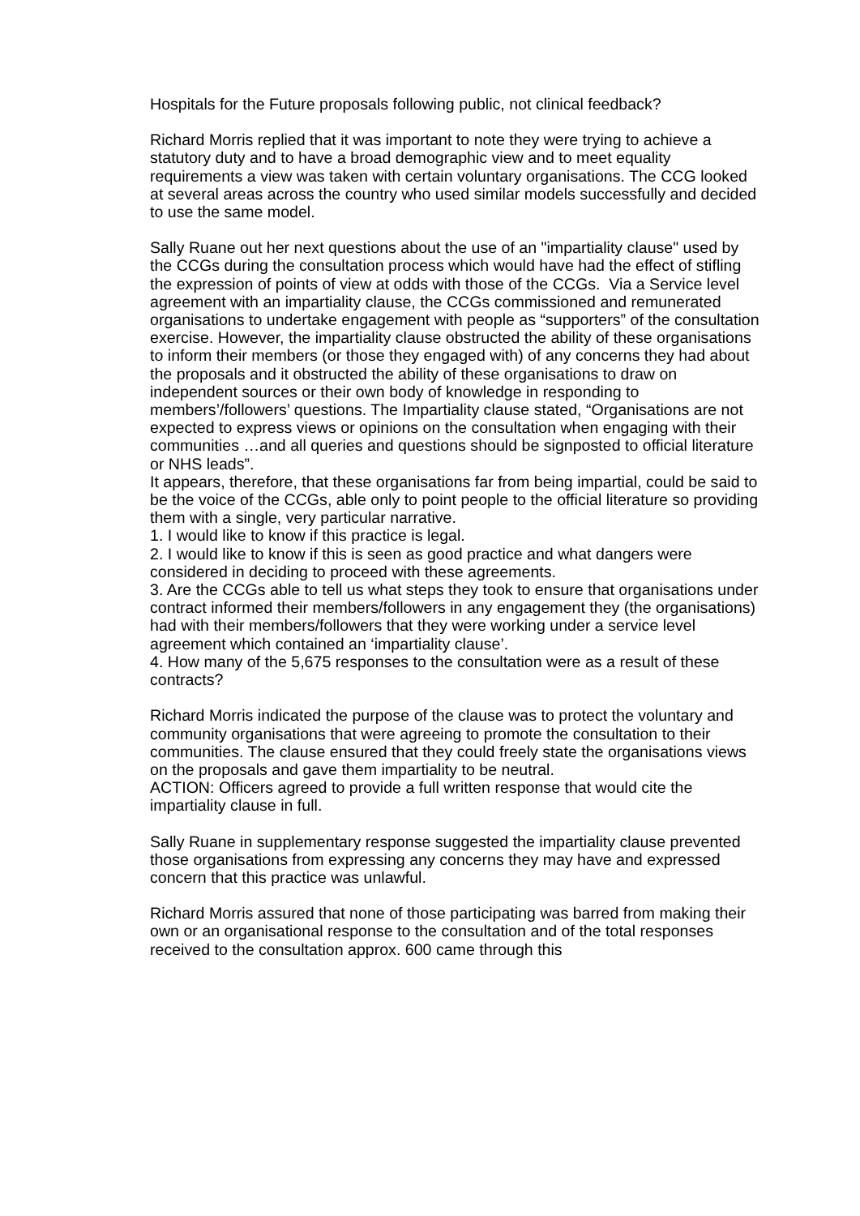Hospitals for the Future proposals following public, not clinical feedback?
Richard Morris replied that it was important to note they were trying to achieve a statutory duty and to have a broad demographic view and to meet equality requirements a view was taken with certain voluntary organisations. The CCG looked at several areas across the country who used similar models successfully and decided to use the same model.
Sally Ruane out her next questions about the use of an "impartiality clause" used by the CCGs during the consultation process which would have had the effect of stifling the expression of points of view at odds with those of the CCGs. Via a Service level agreement with an impartiality clause, the CCGs commissioned and remunerated organisations to undertake engagement with people as “supporters” of the consultation exercise. However, the impartiality clause obstructed the ability of these organisations to inform their members (or those they engaged with) of any concerns they had about the proposals and it obstructed the ability of these organisations to draw on independent sources or their own body of knowledge in responding to members’/followers’ questions. The Impartiality clause stated, “Organisations are not expected to express views or opinions on the consultation when engaging with their communities …and all queries and questions should be signposted to official literature or NHS leads”.
It appears, therefore, that these organisations far from being impartial, could be said to be the voice of the CCGs, able only to point people to the official literature so providing them with a single, very particular narrative.
1. I would like to know if this practice is legal.
2. I would like to know if this is seen as good practice and what dangers were considered in deciding to proceed with these agreements.
3. Are the CCGs able to tell us what steps they took to ensure that organisations under contract informed their members/followers in any engagement they (the organisations) had with their members/followers that they were working under a service level agreement which contained an ‘impartiality clause’.
4. How many of the 5,675 responses to the consultation were as a result of these contracts?
Richard Morris indicated the purpose of the clause was to protect the voluntary and community organisations that were agreeing to promote the consultation to their communities. The clause ensured that they could freely state the organisations views on the proposals and gave them impartiality to be neutral.
ACTION: Officers agreed to provide a full written response that would cite the impartiality clause in full.
Sally Ruane in supplementary response suggested the impartiality clause prevented those organisations from expressing any concerns they may have and expressed concern that this practice was unlawful.
Richard Morris assured that none of those participating was barred from making their own or an organisational response to the consultation and of the total responses received to the consultation approx. 600 came through this